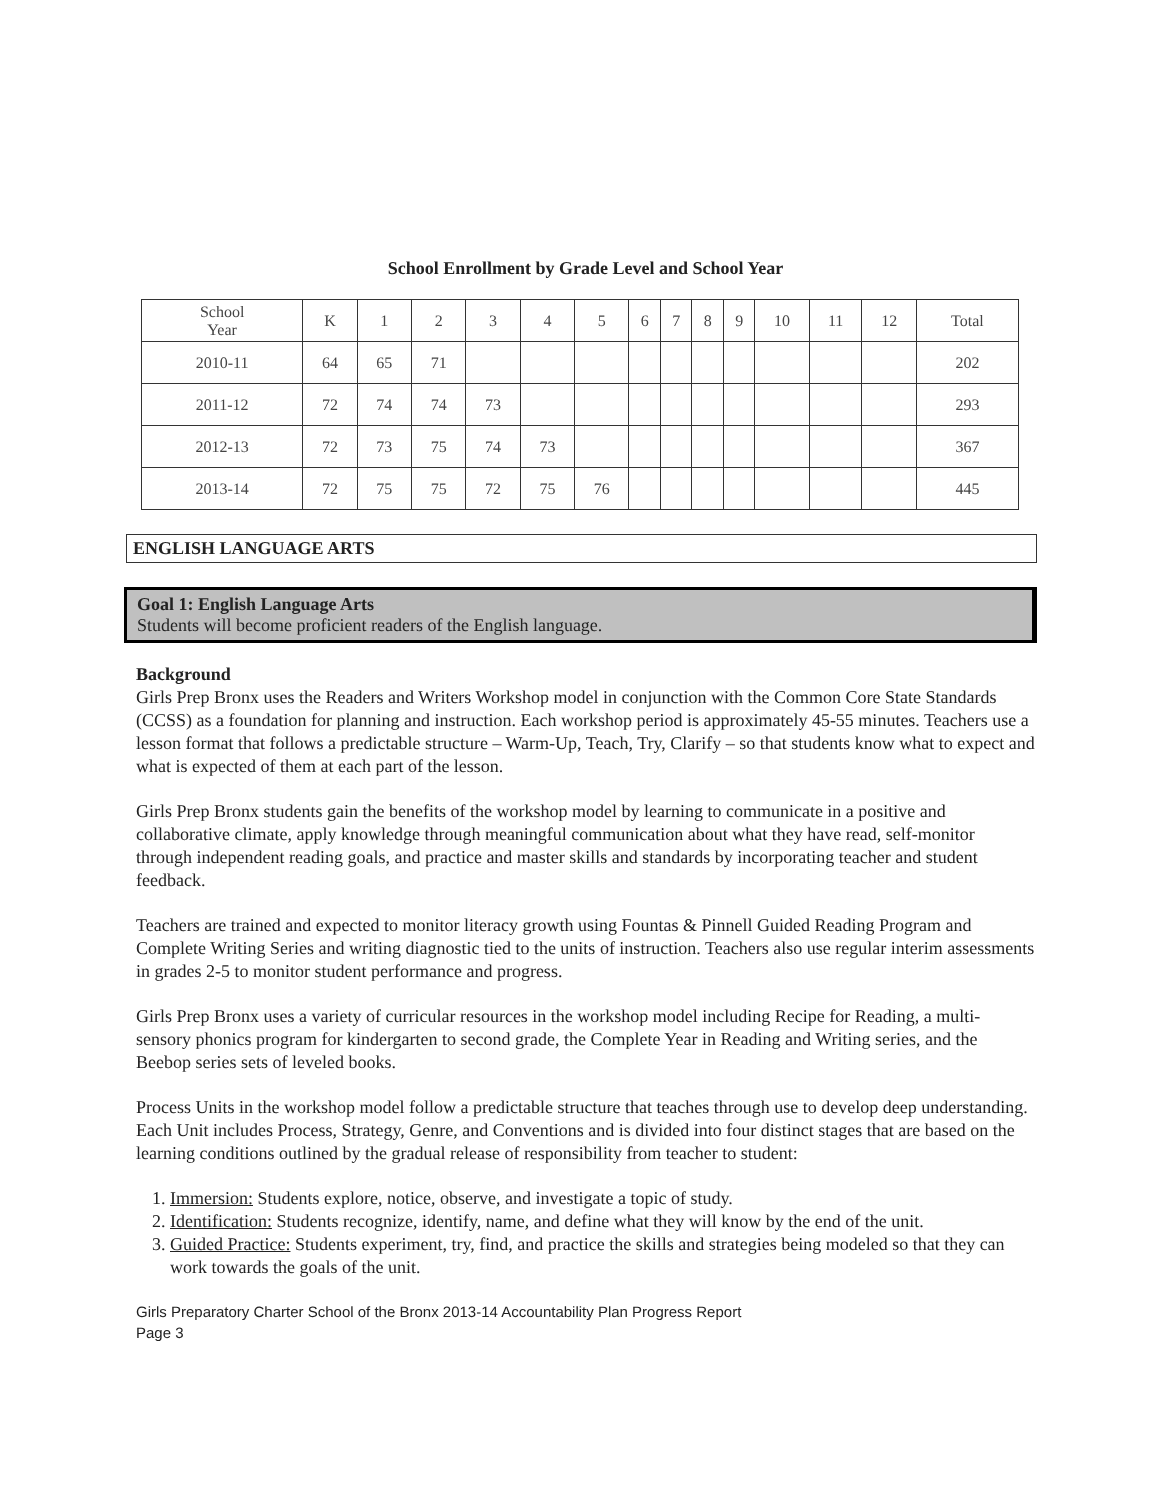School Enrollment by Grade Level and School Year
| School Year | K | 1 | 2 | 3 | 4 | 5 | 6 | 7 | 8 | 9 | 10 | 11 | 12 | Total |
| 2010-11 | 64 | 65 | 71 | | | | | | | | | | | 202 |
| 2011-12 | 72 | 74 | 74 | 73 | | | | | | | | | | 293 |
| 2012-13 | 72 | 73 | 75 | 74 | 73 | | | | | | | | | 367 |
| 2013-14 | 72 | 75 | 75 | 72 | 75 | 76 | | | | | | | | 445 |
ENGLISH LANGUAGE ARTS
Goal 1: English Language Arts
Students will become proficient readers of the English language.
Background
Girls Prep Bronx uses the Readers and Writers Workshop model in conjunction with the Common Core State Standards (CCSS) as a foundation for planning and instruction. Each workshop period is approximately 45-55 minutes. Teachers use a lesson format that follows a predictable structure – Warm-Up, Teach, Try, Clarify – so that students know what to expect and what is expected of them at each part of the lesson.
Girls Prep Bronx students gain the benefits of the workshop model by learning to communicate in a positive and collaborative climate, apply knowledge through meaningful communication about what they have read, self-monitor through independent reading goals, and practice and master skills and standards by incorporating teacher and student feedback.
Teachers are trained and expected to monitor literacy growth using Fountas & Pinnell Guided Reading Program and Complete Writing Series and writing diagnostic tied to the units of instruction. Teachers also use regular interim assessments in grades 2-5 to monitor student performance and progress.
Girls Prep Bronx uses a variety of curricular resources in the workshop model including Recipe for Reading, a multi-sensory phonics program for kindergarten to second grade, the Complete Year in Reading and Writing series, and the Beebop series sets of leveled books.
Process Units in the workshop model follow a predictable structure that teaches through use to develop deep understanding. Each Unit includes Process, Strategy, Genre, and Conventions and is divided into four distinct stages that are based on the learning conditions outlined by the gradual release of responsibility from teacher to student:
1. Immersion: Students explore, notice, observe, and investigate a topic of study.
2. Identification: Students recognize, identify, name, and define what they will know by the end of the unit.
3. Guided Practice: Students experiment, try, find, and practice the skills and strategies being modeled so that they can work towards the goals of the unit.
Girls Preparatory Charter School of the Bronx 2013-14 Accountability Plan Progress Report
Page 3